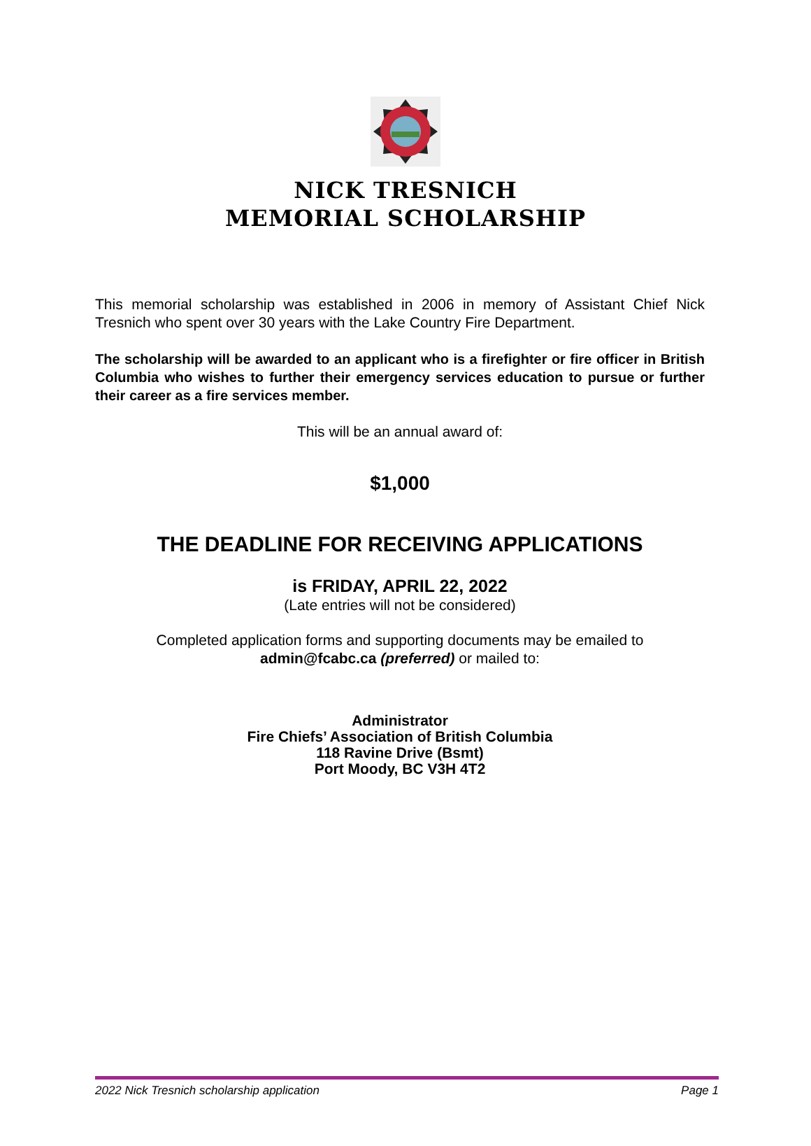NICK TRESNICH
MEMORIAL SCHOLARSHIP
This memorial scholarship was established in 2006 in memory of Assistant Chief Nick Tresnich who spent over 30 years with the Lake Country Fire Department.
The scholarship will be awarded to an applicant who is a firefighter or fire officer in British Columbia who wishes to further their emergency services education to pursue or further their career as a fire services member.
This will be an annual award of:
$1,000
THE DEADLINE FOR RECEIVING APPLICATIONS
is FRIDAY, APRIL 22, 2022
(Late entries will not be considered)
Completed application forms and supporting documents may be emailed to
admin@fcabc.ca (preferred) or mailed to:
Administrator
Fire Chiefs’ Association of British Columbia
118 Ravine Drive (Bsmt)
Port Moody, BC V3H 4T2
2022 Nick Tresnich scholarship application Page 1